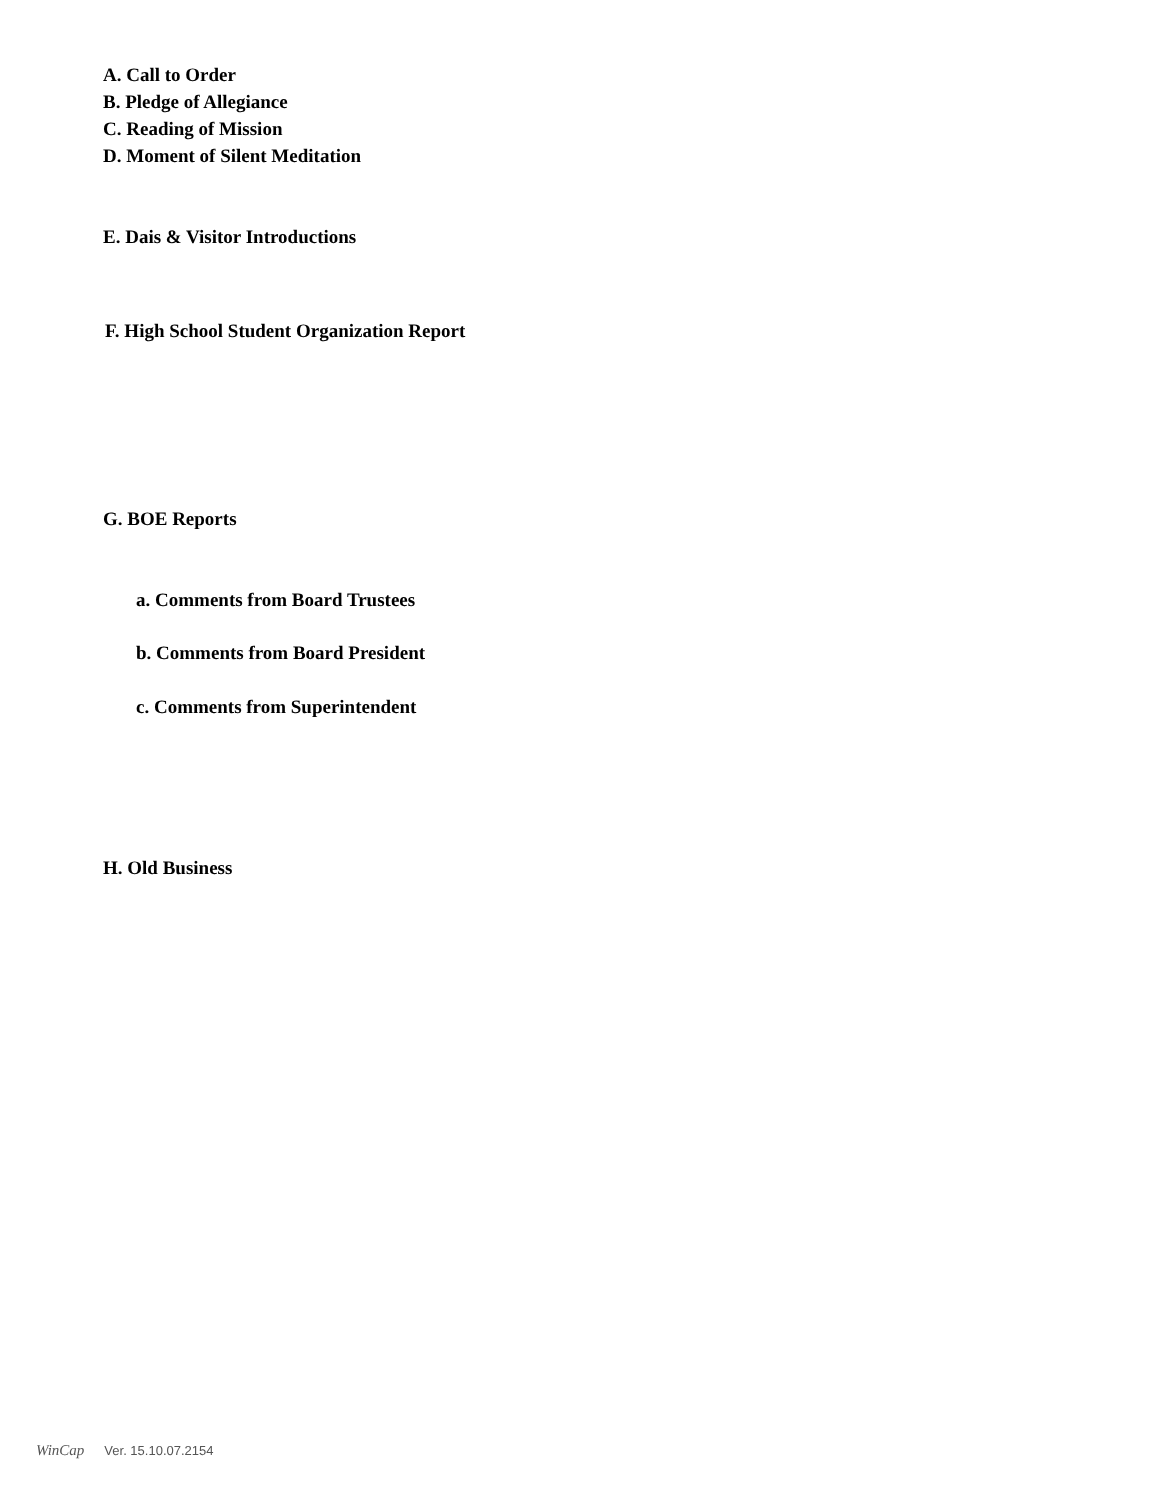A. Call to Order
B. Pledge of Allegiance
C. Reading of Mission
D. Moment of Silent Meditation
E. Dais & Visitor Introductions
F. High School Student Organization Report
G. BOE Reports
a. Comments from Board Trustees
b. Comments from Board President
c. Comments from Superintendent
H. Old Business
WinCap Ver. 15.10.07.2154